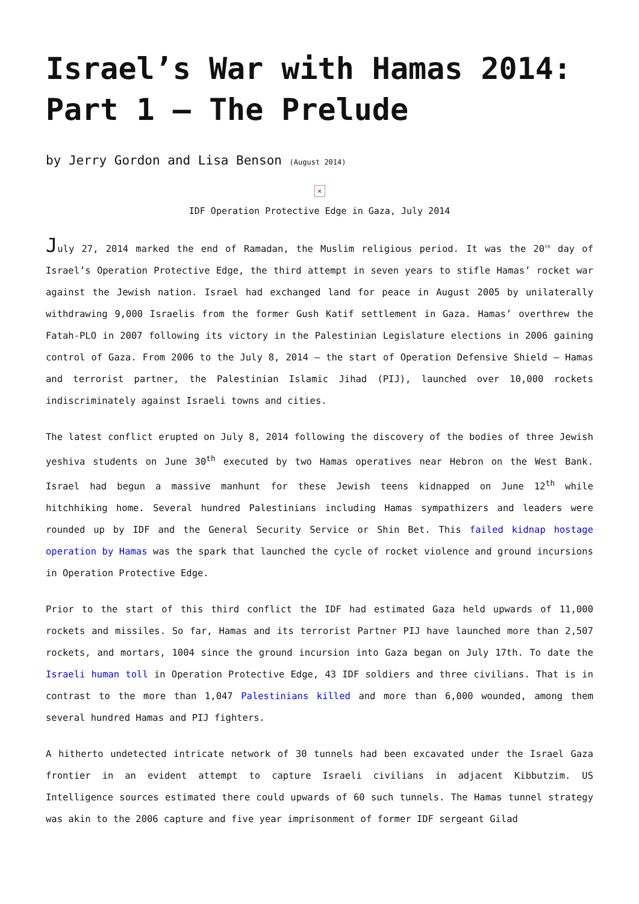Israel’s War with Hamas 2014: Part 1 – The Prelude
by Jerry Gordon and Lisa Benson (August 2014)
×
IDF Operation Protective Edge in Gaza, July 2014
July 27, 2014 marked the end of Ramadan, the Muslim religious period. It was the 20<sup>th</sup> day of Israel’s Operation Protective Edge, the third attempt in seven years to stifle Hamas’ rocket war against the Jewish nation. Israel had exchanged land for peace in August 2005 by unilaterally withdrawing 9,000 Israelis from the former Gush Katif settlement in Gaza. Hamas’ overthrew the Fatah-PLO in 2007 following its victory in the Palestinian Legislature elections in 2006 gaining control of Gaza. From 2006 to the July 8, 2014 – the start of Operation Defensive Shield – Hamas and terrorist partner, the Palestinian Islamic Jihad (PIJ), launched over 10,000 rockets indiscriminately against Israeli towns and cities.
The latest conflict erupted on July 8, 2014 following the discovery of the bodies of three Jewish yeshiva students on June 30<sup>th</sup> executed by two Hamas operatives near Hebron on the West Bank. Israel had begun a massive manhunt for these Jewish teens kidnapped on June 12<sup>th</sup> while hitchhiking home. Several hundred Palestinians including Hamas sympathizers and leaders were rounded up by IDF and the General Security Service or Shin Bet. This failed kidnap hostage operation by Hamas was the spark that launched the cycle of rocket violence and ground incursions in Operation Protective Edge.
Prior to the start of this third conflict the IDF had estimated Gaza held upwards of 11,000 rockets and missiles. So far, Hamas and its terrorist Partner PIJ have launched more than 2,507 rockets, and mortars, 1004 since the ground incursion into Gaza began on July 17th. To date the Israeli human toll in Operation Protective Edge, 43 IDF soldiers and three civilians. That is in contrast to the more than 1,047 Palestinians killed and more than 6,000 wounded, among them several hundred Hamas and PIJ fighters.
A hitherto undetected intricate network of 30 tunnels had been excavated under the Israel Gaza frontier in an evident attempt to capture Israeli civilians in adjacent Kibbutzim. US Intelligence sources estimated there could upwards of 60 such tunnels. The Hamas tunnel strategy was akin to the 2006 capture and five year imprisonment of former IDF sergeant Gilad